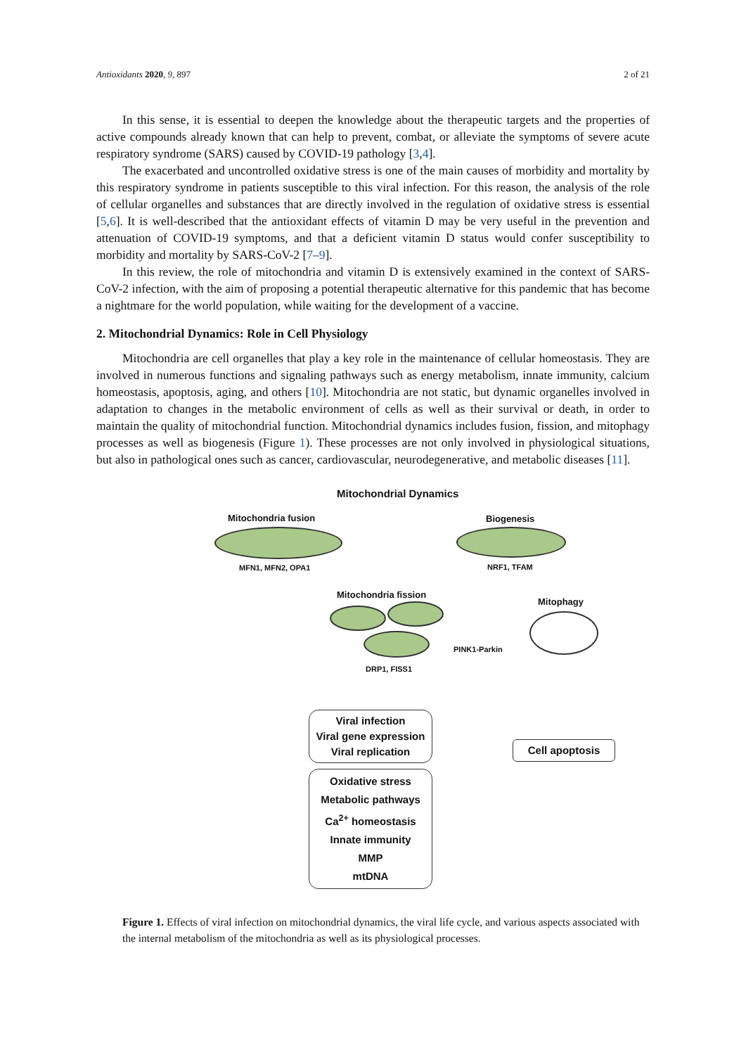Antioxidants 2020, 9, 897 2 of 21
In this sense, it is essential to deepen the knowledge about the therapeutic targets and the properties of active compounds already known that can help to prevent, combat, or alleviate the symptoms of severe acute respiratory syndrome (SARS) caused by COVID-19 pathology [3,4].
The exacerbated and uncontrolled oxidative stress is one of the main causes of morbidity and mortality by this respiratory syndrome in patients susceptible to this viral infection. For this reason, the analysis of the role of cellular organelles and substances that are directly involved in the regulation of oxidative stress is essential [5,6]. It is well-described that the antioxidant effects of vitamin D may be very useful in the prevention and attenuation of COVID-19 symptoms, and that a deficient vitamin D status would confer susceptibility to morbidity and mortality by SARS-CoV-2 [7–9].
In this review, the role of mitochondria and vitamin D is extensively examined in the context of SARS-CoV-2 infection, with the aim of proposing a potential therapeutic alternative for this pandemic that has become a nightmare for the world population, while waiting for the development of a vaccine.
2. Mitochondrial Dynamics: Role in Cell Physiology
Mitochondria are cell organelles that play a key role in the maintenance of cellular homeostasis. They are involved in numerous functions and signaling pathways such as energy metabolism, innate immunity, calcium homeostasis, apoptosis, aging, and others [10]. Mitochondria are not static, but dynamic organelles involved in adaptation to changes in the metabolic environment of cells as well as their survival or death, in order to maintain the quality of mitochondrial function. Mitochondrial dynamics includes fusion, fission, and mitophagy processes as well as biogenesis (Figure 1). These processes are not only involved in physiological situations, but also in pathological ones such as cancer, cardiovascular, neurodegenerative, and metabolic diseases [11].
Mitochondrial Dynamics
Mitochondria fusion
MFN1, MFN2, OPA1
Biogenesis
NRF1, TFAM
Mitochondria fission
DRP1, FISS1
Mitophagy
PINK1-Parkin
Viral infection
Viral gene expression
Viral replication
Oxidative stress
Metabolic pathways
Ca<sup>2+</sup> homeostasis
Innate immunity
MMP
mtDNA
Cell apoptosis
Figure 1. Effects of viral infection on mitochondrial dynamics, the viral life cycle, and various aspects associated with the internal metabolism of the mitochondria as well as its physiological processes.